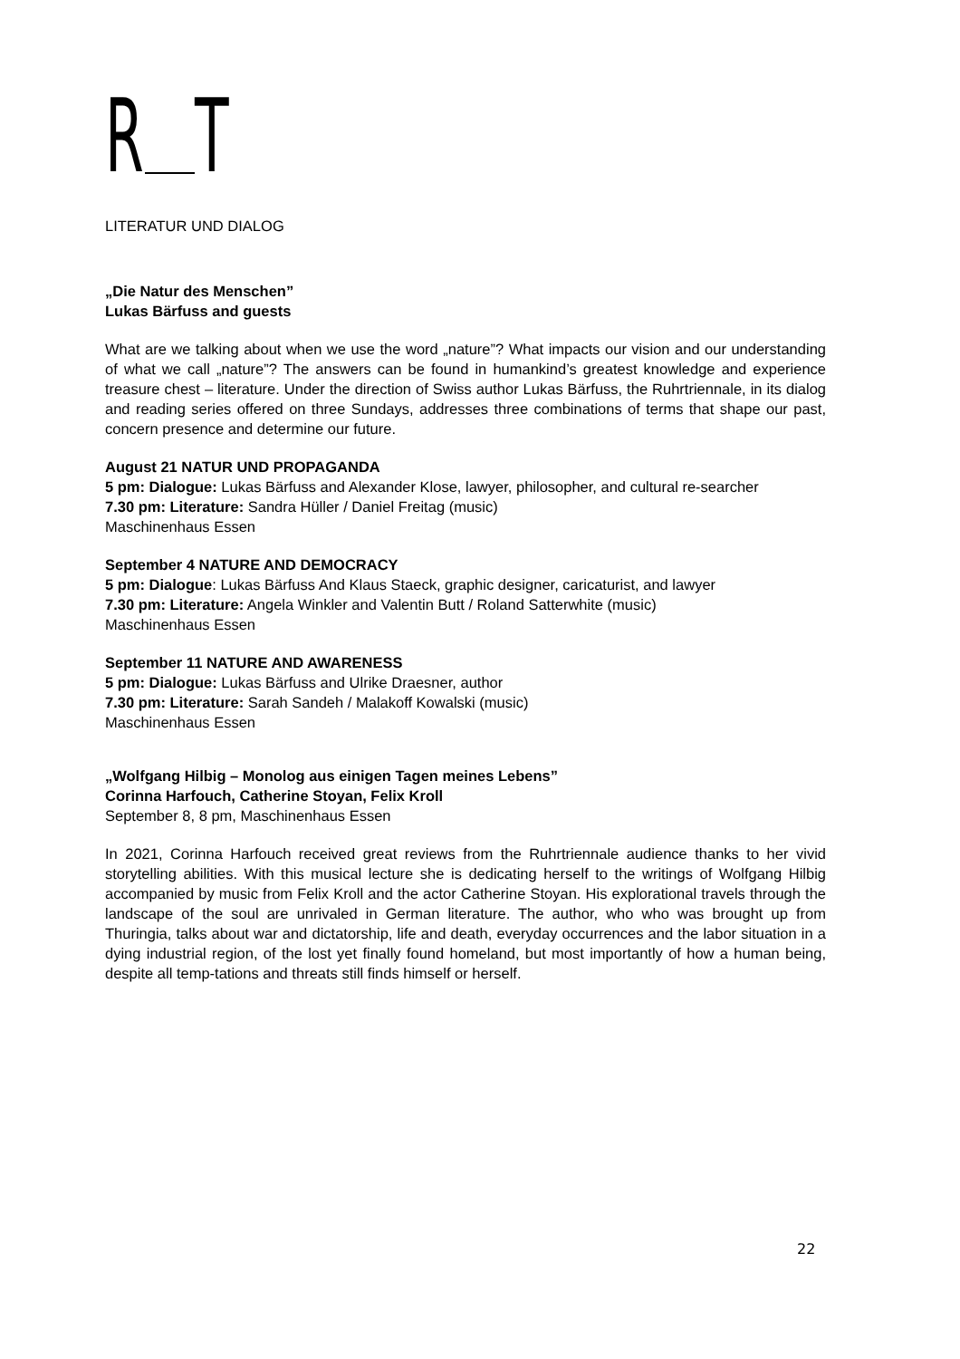R T
LITERATUR UND DIALOG
„Die Natur des Menschen”
Lukas Bärfuss and guests
What are we talking about when we use the word „nature”? What impacts our vision and our understanding of what we call „nature”? The answers can be found in humankind’s greatest knowledge and experience treasure chest – literature. Under the direction of Swiss author Lukas Bärfuss, the Ruhrtriennale, in its dialog and reading series offered on three Sundays, addresses three combinations of terms that shape our past, concern presence and determine our future.
August 21 NATUR UND PROPAGANDA
5 pm: Dialogue: Lukas Bärfuss and Alexander Klose, lawyer, philosopher, and cultural re-searcher
7.30 pm: Literature: Sandra Hüller / Daniel Freitag (music)
Maschinenhaus Essen
September 4 NATURE AND DEMOCRACY
5 pm: Dialogue: Lukas Bärfuss And Klaus Staeck, graphic designer, caricaturist, and lawyer
7.30 pm: Literature: Angela Winkler and Valentin Butt / Roland Satterwhite (music)
Maschinenhaus Essen
September 11 NATURE AND AWARENESS
5 pm: Dialogue: Lukas Bärfuss and Ulrike Draesner, author
7.30 pm: Literature: Sarah Sandeh / Malakoff Kowalski (music)
Maschinenhaus Essen
„Wolfgang Hilbig – Monolog aus einigen Tagen meines Lebens”
Corinna Harfouch, Catherine Stoyan, Felix Kroll
September 8, 8 pm, Maschinenhaus Essen
In 2021, Corinna Harfouch received great reviews from the Ruhrtriennale audience thanks to her vivid storytelling abilities. With this musical lecture she is dedicating herself to the writings of Wolfgang Hilbig accompanied by music from Felix Kroll and the actor Catherine Stoyan. His explorational travels through the landscape of the soul are unrivaled in German literature. The author, who who was brought up from Thuringia, talks about war and dictatorship, life and death, everyday occurrences and the labor situation in a dying industrial region, of the lost yet finally found homeland, but most importantly of how a human being, despite all temp-tations and threats still finds himself or herself.
22